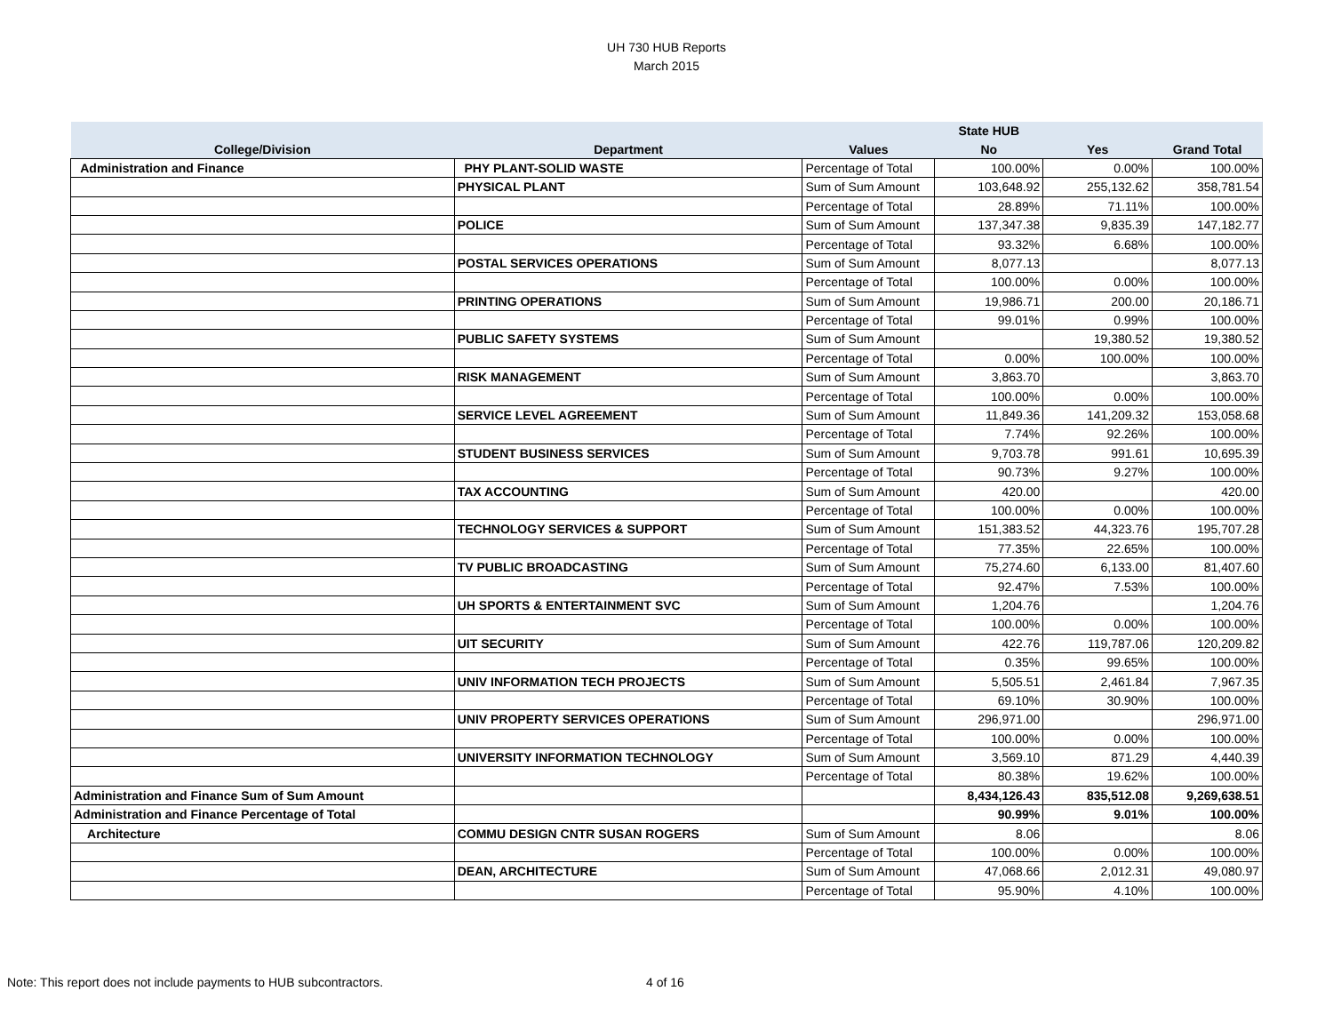UH 730 HUB Reports
March 2015
| | | | State HUB | | |
| --- | --- | --- | --- | --- | --- |
| College/Division | Department | Values | No | Yes | Grand Total |
| Administration and Finance | PHY PLANT-SOLID WASTE | Percentage of Total | 100.00% | 0.00% | 100.00% |
| | PHYSICAL PLANT | Sum of Sum Amount | 103,648.92 | 255,132.62 | 358,781.54 |
| | | Percentage of Total | 28.89% | 71.11% | 100.00% |
| | POLICE | Sum of Sum Amount | 137,347.38 | 9,835.39 | 147,182.77 |
| | | Percentage of Total | 93.32% | 6.68% | 100.00% |
| | POSTAL SERVICES OPERATIONS | Sum of Sum Amount | 8,077.13 | | 8,077.13 |
| | | Percentage of Total | 100.00% | 0.00% | 100.00% |
| | PRINTING OPERATIONS | Sum of Sum Amount | 19,986.71 | 200.00 | 20,186.71 |
| | | Percentage of Total | 99.01% | 0.99% | 100.00% |
| | PUBLIC SAFETY SYSTEMS | Sum of Sum Amount | | 19,380.52 | 19,380.52 |
| | | Percentage of Total | 0.00% | 100.00% | 100.00% |
| | RISK MANAGEMENT | Sum of Sum Amount | 3,863.70 | | 3,863.70 |
| | | Percentage of Total | 100.00% | 0.00% | 100.00% |
| | SERVICE LEVEL AGREEMENT | Sum of Sum Amount | 11,849.36 | 141,209.32 | 153,058.68 |
| | | Percentage of Total | 7.74% | 92.26% | 100.00% |
| | STUDENT BUSINESS SERVICES | Sum of Sum Amount | 9,703.78 | 991.61 | 10,695.39 |
| | | Percentage of Total | 90.73% | 9.27% | 100.00% |
| | TAX ACCOUNTING | Sum of Sum Amount | 420.00 | | 420.00 |
| | | Percentage of Total | 100.00% | 0.00% | 100.00% |
| | TECHNOLOGY SERVICES & SUPPORT | Sum of Sum Amount | 151,383.52 | 44,323.76 | 195,707.28 |
| | | Percentage of Total | 77.35% | 22.65% | 100.00% |
| | TV PUBLIC BROADCASTING | Sum of Sum Amount | 75,274.60 | 6,133.00 | 81,407.60 |
| | | Percentage of Total | 92.47% | 7.53% | 100.00% |
| | UH SPORTS & ENTERTAINMENT SVC | Sum of Sum Amount | 1,204.76 | | 1,204.76 |
| | | Percentage of Total | 100.00% | 0.00% | 100.00% |
| | UIT SECURITY | Sum of Sum Amount | 422.76 | 119,787.06 | 120,209.82 |
| | | Percentage of Total | 0.35% | 99.65% | 100.00% |
| | UNIV INFORMATION TECH PROJECTS | Sum of Sum Amount | 5,505.51 | 2,461.84 | 7,967.35 |
| | | Percentage of Total | 69.10% | 30.90% | 100.00% |
| | UNIV PROPERTY SERVICES OPERATIONS | Sum of Sum Amount | 296,971.00 | | 296,971.00 |
| | | Percentage of Total | 100.00% | 0.00% | 100.00% |
| | UNIVERSITY INFORMATION TECHNOLOGY | Sum of Sum Amount | 3,569.10 | 871.29 | 4,440.39 |
| | | Percentage of Total | 80.38% | 19.62% | 100.00% |
| Administration and Finance Sum of Sum Amount | | | 8,434,126.43 | 835,512.08 | 9,269,638.51 |
| Administration and Finance Percentage of Total | | | 90.99% | 9.01% | 100.00% |
| Architecture | COMMU DESIGN CNTR SUSAN ROGERS | Sum of Sum Amount | 8.06 | | 8.06 |
| | | Percentage of Total | 100.00% | 0.00% | 100.00% |
| | DEAN, ARCHITECTURE | Sum of Sum Amount | 47,068.66 | 2,012.31 | 49,080.97 |
| | | Percentage of Total | 95.90% | 4.10% | 100.00% |
Note: This report does not include payments to HUB subcontractors.
4 of 16